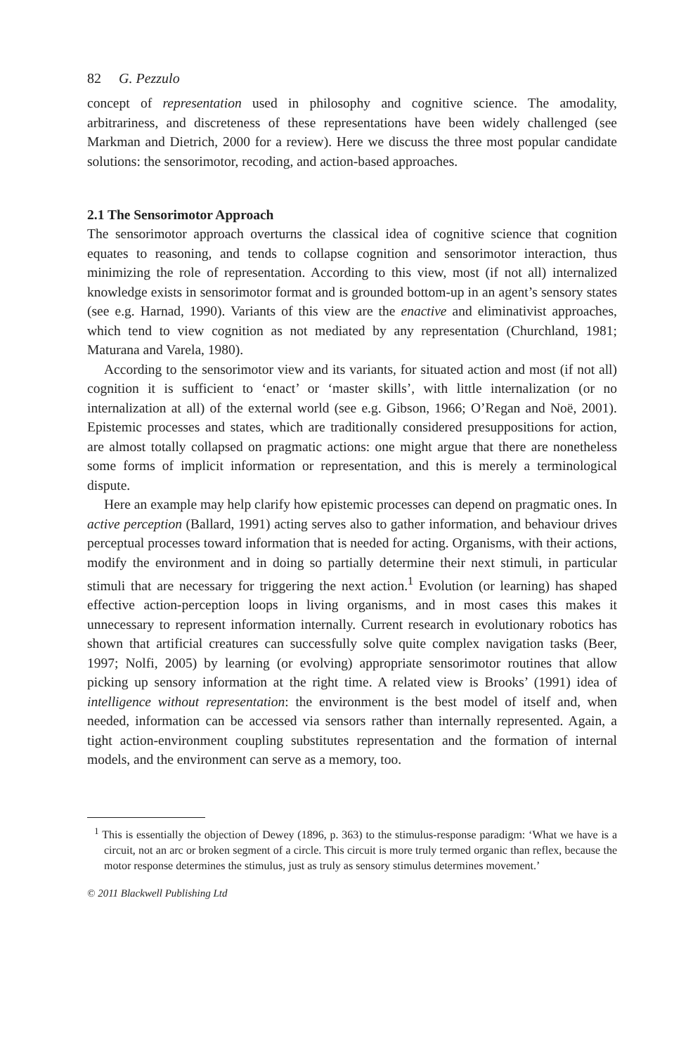82 G. Pezzulo
concept of representation used in philosophy and cognitive science. The amodality, arbitrariness, and discreteness of these representations have been widely challenged (see Markman and Dietrich, 2000 for a review). Here we discuss the three most popular candidate solutions: the sensorimotor, recoding, and action-based approaches.
2.1 The Sensorimotor Approach
The sensorimotor approach overturns the classical idea of cognitive science that cognition equates to reasoning, and tends to collapse cognition and sensorimotor interaction, thus minimizing the role of representation. According to this view, most (if not all) internalized knowledge exists in sensorimotor format and is grounded bottom-up in an agent’s sensory states (see e.g. Harnad, 1990). Variants of this view are the enactive and eliminativist approaches, which tend to view cognition as not mediated by any representation (Churchland, 1981; Maturana and Varela, 1980).
According to the sensorimotor view and its variants, for situated action and most (if not all) cognition it is sufficient to ‘enact’ or ‘master skills’, with little internalization (or no internalization at all) of the external world (see e.g. Gibson, 1966; O’Regan and Noë, 2001). Epistemic processes and states, which are traditionally considered presuppositions for action, are almost totally collapsed on pragmatic actions: one might argue that there are nonetheless some forms of implicit information or representation, and this is merely a terminological dispute.
Here an example may help clarify how epistemic processes can depend on pragmatic ones. In active perception (Ballard, 1991) acting serves also to gather information, and behaviour drives perceptual processes toward information that is needed for acting. Organisms, with their actions, modify the environment and in doing so partially determine their next stimuli, in particular stimuli that are necessary for triggering the next action.<sup>1</sup> Evolution (or learning) has shaped effective action-perception loops in living organisms, and in most cases this makes it unnecessary to represent information internally. Current research in evolutionary robotics has shown that artificial creatures can successfully solve quite complex navigation tasks (Beer, 1997; Nolfi, 2005) by learning (or evolving) appropriate sensorimotor routines that allow picking up sensory information at the right time. A related view is Brooks’ (1991) idea of intelligence without representation: the environment is the best model of itself and, when needed, information can be accessed via sensors rather than internally represented. Again, a tight action-environment coupling substitutes representation and the formation of internal models, and the environment can serve as a memory, too.
<sup>1</sup> This is essentially the objection of Dewey (1896, p. 363) to the stimulus-response paradigm: ‘What we have is a circuit, not an arc or broken segment of a circle. This circuit is more truly termed organic than reflex, because the motor response determines the stimulus, just as truly as sensory stimulus determines movement.’
© 2011 Blackwell Publishing Ltd